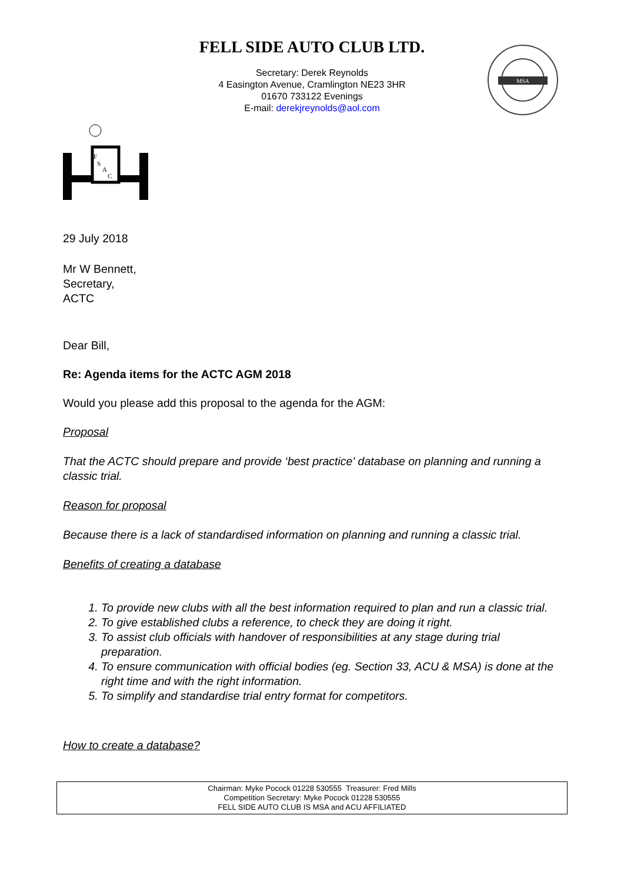FELL SIDE AUTO CLUB LTD.
MSA
Secretary: Derek Reynolds
4 Easington Avenue, Cramlington NE23 3HR
01670 733122 Evenings
E-mail: derekjreynolds@aol.com
F
S
A
C
29 July 2018
Mr W Bennett,
Secretary,
ACTC
Dear Bill,
Re: Agenda items for the ACTC AGM 2018
Would you please add this proposal to the agenda for the AGM:
Proposal
That the ACTC should prepare and provide ‘best practice' database on planning and running a classic trial.
Reason for proposal
Because there is a lack of standardised information on planning and running a classic trial.
Benefits of creating a database
1. To provide new clubs with all the best information required to plan and run a classic trial.
2. To give established clubs a reference, to check they are doing it right.
3. To assist club officials with handover of responsibilities at any stage during trial preparation.
4. To ensure communication with official bodies (eg. Section 33, ACU & MSA) is done at the right time and with the right information.
5. To simplify and standardise trial entry format for competitors.
How to create a database?
Chairman: Myke Pocock 01228 530555 Treasurer: Fred Mills
Competition Secretary: Myke Pocock 01228 530555
FELL SIDE AUTO CLUB IS MSA and ACU AFFILIATED